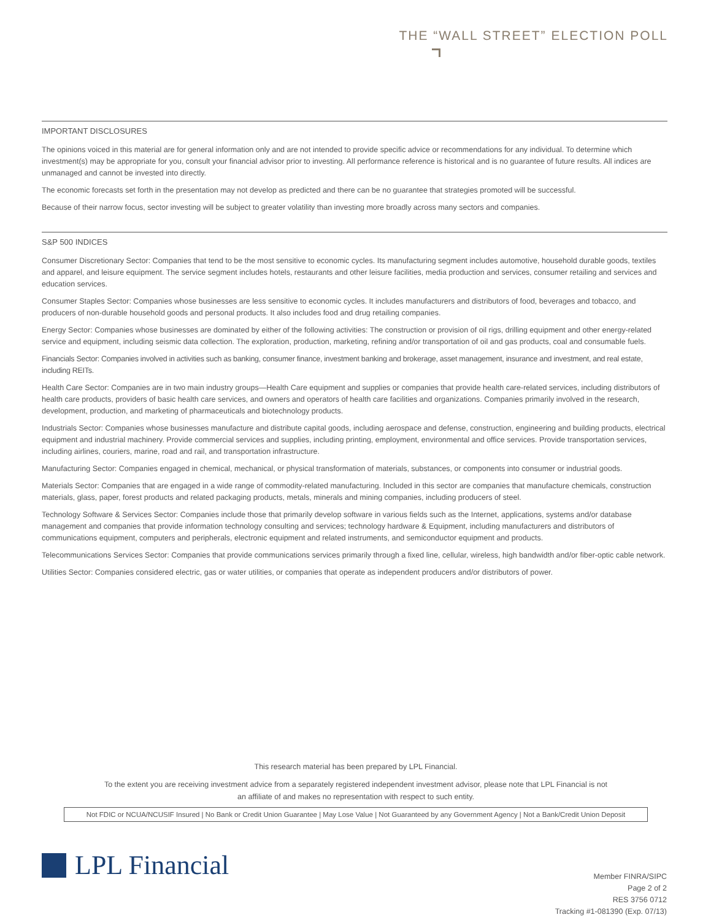THE “WALL STREET” ELECTION POLL
IMPORTANT DISCLOSURES
The opinions voiced in this material are for general information only and are not intended to provide specific advice or recommendations for any individual. To determine which investment(s) may be appropriate for you, consult your financial advisor prior to investing. All performance reference is historical and is no guarantee of future results. All indices are unmanaged and cannot be invested into directly.
The economic forecasts set forth in the presentation may not develop as predicted and there can be no guarantee that strategies promoted will be successful.
Because of their narrow focus, sector investing will be subject to greater volatility than investing more broadly across many sectors and companies.
S&P 500 INDICES
Consumer Discretionary Sector: Companies that tend to be the most sensitive to economic cycles. Its manufacturing segment includes automotive, household durable goods, textiles and apparel, and leisure equipment. The service segment includes hotels, restaurants and other leisure facilities, media production and services, consumer retailing and services and education services.
Consumer Staples Sector: Companies whose businesses are less sensitive to economic cycles. It includes manufacturers and distributors of food, beverages and tobacco, and producers of non-durable household goods and personal products. It also includes food and drug retailing companies.
Energy Sector: Companies whose businesses are dominated by either of the following activities: The construction or provision of oil rigs, drilling equipment and other energy-related service and equipment, including seismic data collection. The exploration, production, marketing, refining and/or transportation of oil and gas products, coal and consumable fuels.
Financials Sector: Companies involved in activities such as banking, consumer finance, investment banking and brokerage, asset management, insurance and investment, and real estate, including REITs.
Health Care Sector: Companies are in two main industry groups—Health Care equipment and supplies or companies that provide health care-related services, including distributors of health care products, providers of basic health care services, and owners and operators of health care facilities and organizations. Companies primarily involved in the research, development, production, and marketing of pharmaceuticals and biotechnology products.
Industrials Sector: Companies whose businesses manufacture and distribute capital goods, including aerospace and defense, construction, engineering and building products, electrical equipment and industrial machinery. Provide commercial services and supplies, including printing, employment, environmental and office services. Provide transportation services, including airlines, couriers, marine, road and rail, and transportation infrastructure.
Manufacturing Sector: Companies engaged in chemical, mechanical, or physical transformation of materials, substances, or components into consumer or industrial goods.
Materials Sector: Companies that are engaged in a wide range of commodity-related manufacturing. Included in this sector are companies that manufacture chemicals, construction materials, glass, paper, forest products and related packaging products, metals, minerals and mining companies, including producers of steel.
Technology Software & Services Sector: Companies include those that primarily develop software in various fields such as the Internet, applications, systems and/or database management and companies that provide information technology consulting and services; technology hardware & Equipment, including manufacturers and distributors of communications equipment, computers and peripherals, electronic equipment and related instruments, and semiconductor equipment and products.
Telecommunications Services Sector: Companies that provide communications services primarily through a fixed line, cellular, wireless, high bandwidth and/or fiber-optic cable network.
Utilities Sector: Companies considered electric, gas or water utilities, or companies that operate as independent producers and/or distributors of power.
This research material has been prepared by LPL Financial.
To the extent you are receiving investment advice from a separately registered independent investment advisor, please note that LPL Financial is not
an affiliate of and makes no representation with respect to such entity.
Not FDIC or NCUA/NCUSIF Insured | No Bank or Credit Union Guarantee | May Lose Value | Not Guaranteed by any Government Agency | Not a Bank/Credit Union Deposit
LPL Financial
Member FINRA/SIPC
Page 2 of 2
RES 3756 0712
Tracking #1-081390 (Exp. 07/13)